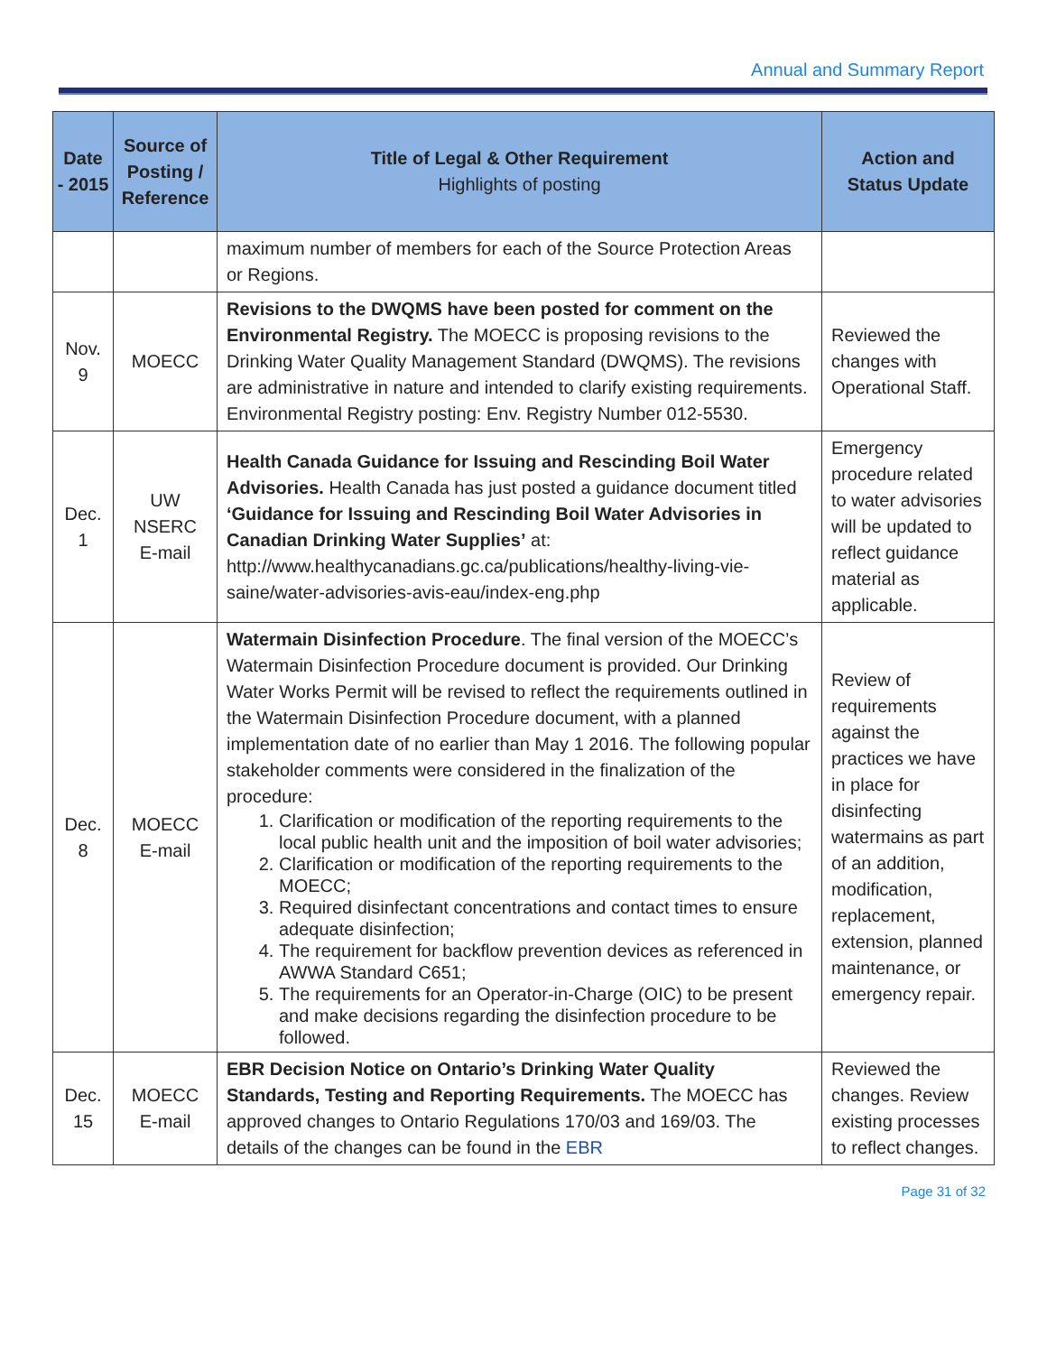Annual and Summary Report
| Date - 2015 | Source of Posting / Reference | Title of Legal & Other Requirement Highlights of posting | Action and Status Update |
| --- | --- | --- | --- |
| | | maximum number of members for each of the Source Protection Areas or Regions. | |
| Nov. 9 | MOECC | Revisions to the DWQMS have been posted for comment on the Environmental Registry. The MOECC is proposing revisions to the Drinking Water Quality Management Standard (DWQMS). The revisions are administrative in nature and intended to clarify existing requirements. Environmental Registry posting: Env. Registry Number 012-5530 . | Reviewed the changes with Operational Staff. |
| Dec. 1 | UW NSERC E-mail | Health Canada Guidance for Issuing and Rescinding Boil Water Advisories. Health Canada has just posted a guidance document titled ‘Guidance for Issuing and Rescinding Boil Water Advisories in Canadian Drinking Water Supplies’ at: http://www.healthycanadians.gc.ca/publications/healthy-living-vie-saine/water-advisories-avis-eau/index-eng.php | Emergency procedure related to water advisories will be updated to reflect guidance material as applicable. |
| Dec. 8 | MOECC E-mail | Watermain Disinfection Procedure . The final version of the MOECC’s Watermain Disinfection Procedure document is provided. Our Drinking Water Works Permit will be revised to reflect the requirements outlined in the Watermain Disinfection Procedure document, with a planned implementation date of no earlier than May 1 2016. The following popular stakeholder comments were considered in the finalization of the procedure: 1. Clarification or modification of the reporting requirements to the local public health unit and the imposition of boil water advisories; 2. Clarification or modification of the reporting requirements to the MOECC; 3. Required disinfectant concentrations and contact times to ensure adequate disinfection; 4. The requirement for backflow prevention devices as referenced in AWWA Standard C651; 5. The requirements for an Operator-in-Charge (OIC) to be present and make decisions regarding the disinfection procedure to be followed. | Review of requirements against the practices we have in place for disinfecting watermains as part of an addition, modification, replacement, extension, planned maintenance, or emergency repair. |
| Dec. 15 | MOECC E-mail | EBR Decision Notice on Ontario’s Drinking Water Quality Standards, Testing and Reporting Requirements. The MOECC has approved changes to Ontario Regulations 170/03 and 169/03. The details of the changes can be found in the EBR | Reviewed the changes. Review existing processes to reflect changes. |
Page 31 of 32